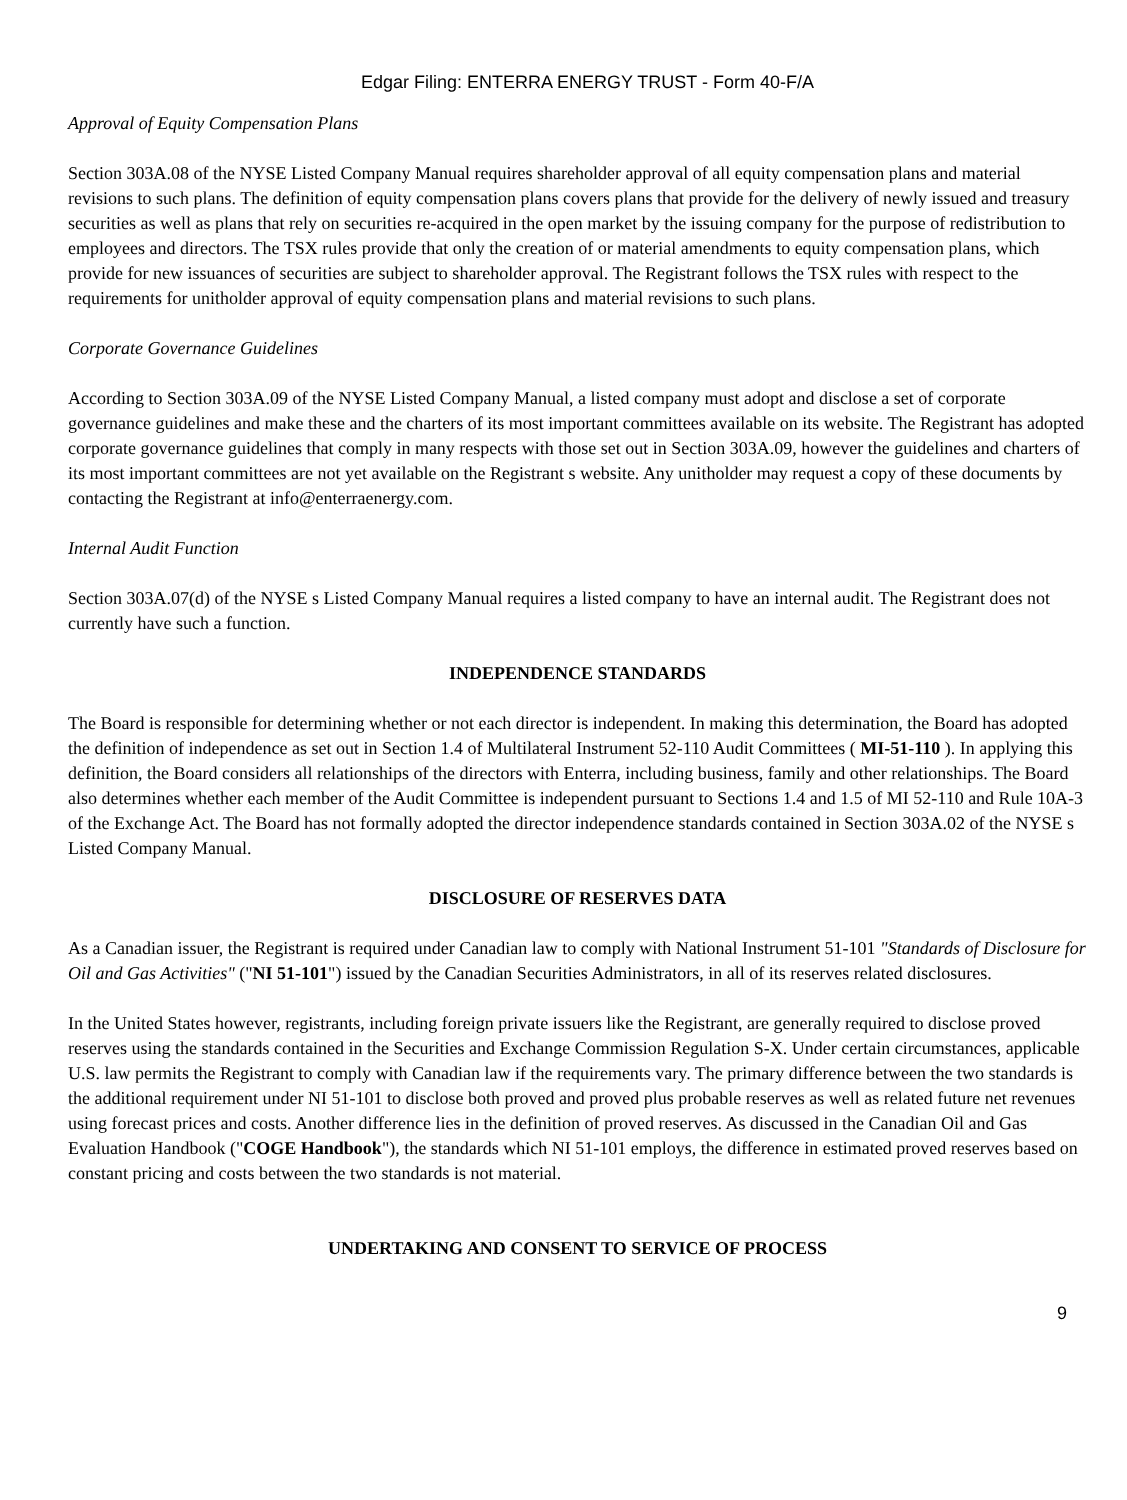Edgar Filing: ENTERRA ENERGY TRUST - Form 40-F/A
Approval of Equity Compensation Plans
Section 303A.08 of the NYSE Listed Company Manual requires shareholder approval of all equity compensation plans and material revisions to such plans. The definition of equity compensation plans covers plans that provide for the delivery of newly issued and treasury securities as well as plans that rely on securities re-acquired in the open market by the issuing company for the purpose of redistribution to employees and directors. The TSX rules provide that only the creation of or material amendments to equity compensation plans, which provide for new issuances of securities are subject to shareholder approval. The Registrant follows the TSX rules with respect to the requirements for unitholder approval of equity compensation plans and material revisions to such plans.
Corporate Governance Guidelines
According to Section 303A.09 of the NYSE Listed Company Manual, a listed company must adopt and disclose a set of corporate governance guidelines and make these and the charters of its most important committees available on its website. The Registrant has adopted corporate governance guidelines that comply in many respects with those set out in Section 303A.09, however the guidelines and charters of its most important committees are not yet available on the Registrant s website. Any unitholder may request a copy of these documents by contacting the Registrant at info@enterraenergy.com.
Internal Audit Function
Section 303A.07(d) of the NYSE s Listed Company Manual requires a listed company to have an internal audit. The Registrant does not currently have such a function.
INDEPENDENCE STANDARDS
The Board is responsible for determining whether or not each director is independent. In making this determination, the Board has adopted the definition of independence as set out in Section 1.4 of Multilateral Instrument 52-110 Audit Committees ( MI-51-110 ). In applying this definition, the Board considers all relationships of the directors with Enterra, including business, family and other relationships. The Board also determines whether each member of the Audit Committee is independent pursuant to Sections 1.4 and 1.5 of MI 52-110 and Rule 10A-3 of the Exchange Act. The Board has not formally adopted the director independence standards contained in Section 303A.02 of the NYSE s Listed Company Manual.
DISCLOSURE OF RESERVES DATA
As a Canadian issuer, the Registrant is required under Canadian law to comply with National Instrument 51-101 "Standards of Disclosure for Oil and Gas Activities" ("NI 51-101") issued by the Canadian Securities Administrators, in all of its reserves related disclosures.
In the United States however, registrants, including foreign private issuers like the Registrant, are generally required to disclose proved reserves using the standards contained in the Securities and Exchange Commission Regulation S-X. Under certain circumstances, applicable U.S. law permits the Registrant to comply with Canadian law if the requirements vary. The primary difference between the two standards is the additional requirement under NI 51-101 to disclose both proved and proved plus probable reserves as well as related future net revenues using forecast prices and costs. Another difference lies in the definition of proved reserves. As discussed in the Canadian Oil and Gas Evaluation Handbook ("COGE Handbook"), the standards which NI 51-101 employs, the difference in estimated proved reserves based on constant pricing and costs between the two standards is not material.
UNDERTAKING AND CONSENT TO SERVICE OF PROCESS
9